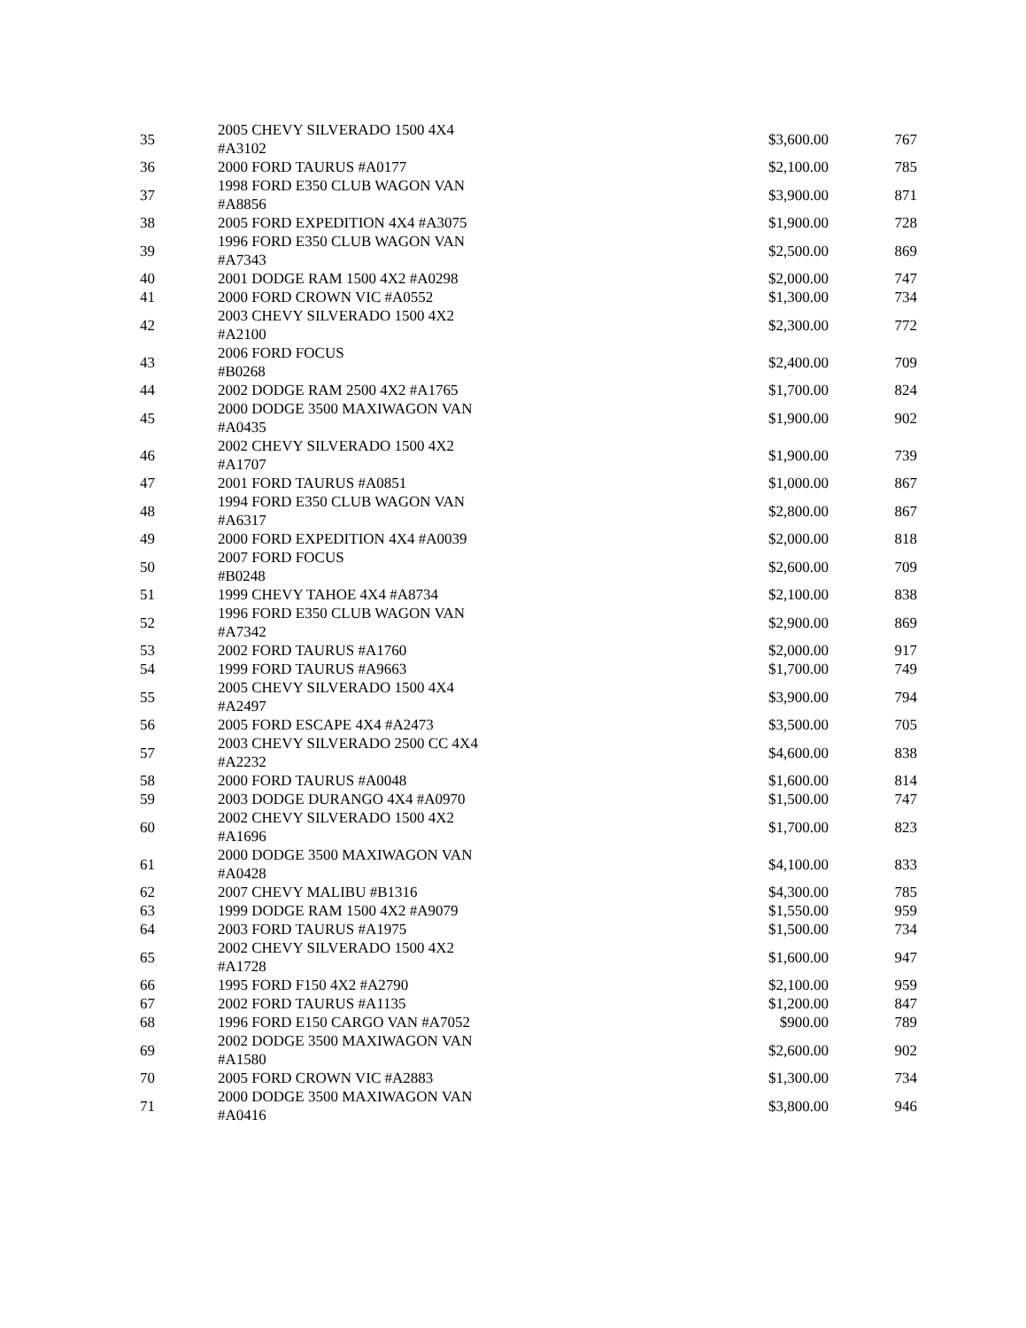| 35 | 2005 CHEVY SILVERADO 1500 4X4 #A3102 | $3,600.00 | 767 |
| 36 | 2000 FORD TAURUS #A0177 | $2,100.00 | 785 |
| 37 | 1998 FORD E350 CLUB WAGON VAN #A8856 | $3,900.00 | 871 |
| 38 | 2005 FORD EXPEDITION 4X4 #A3075 | $1,900.00 | 728 |
| 39 | 1996 FORD E350 CLUB WAGON VAN #A7343 | $2,500.00 | 869 |
| 40 | 2001 DODGE RAM 1500 4X2 #A0298 | $2,000.00 | 747 |
| 41 | 2000 FORD CROWN VIC #A0552 | $1,300.00 | 734 |
| 42 | 2003 CHEVY SILVERADO 1500 4X2 #A2100 | $2,300.00 | 772 |
| 43 | 2006 FORD FOCUS #B0268 | $2,400.00 | 709 |
| 44 | 2002 DODGE RAM 2500 4X2 #A1765 | $1,700.00 | 824 |
| 45 | 2000 DODGE 3500 MAXIWAGON VAN #A0435 | $1,900.00 | 902 |
| 46 | 2002 CHEVY SILVERADO 1500 4X2 #A1707 | $1,900.00 | 739 |
| 47 | 2001 FORD TAURUS #A0851 | $1,000.00 | 867 |
| 48 | 1994 FORD E350 CLUB WAGON VAN #A6317 | $2,800.00 | 867 |
| 49 | 2000 FORD EXPEDITION 4X4 #A0039 | $2,000.00 | 818 |
| 50 | 2007 FORD FOCUS #B0248 | $2,600.00 | 709 |
| 51 | 1999 CHEVY TAHOE 4X4 #A8734 | $2,100.00 | 838 |
| 52 | 1996 FORD E350 CLUB WAGON VAN #A7342 | $2,900.00 | 869 |
| 53 | 2002 FORD TAURUS #A1760 | $2,000.00 | 917 |
| 54 | 1999 FORD TAURUS #A9663 | $1,700.00 | 749 |
| 55 | 2005 CHEVY SILVERADO 1500 4X4 #A2497 | $3,900.00 | 794 |
| 56 | 2005 FORD ESCAPE 4X4 #A2473 | $3,500.00 | 705 |
| 57 | 2003 CHEVY SILVERADO 2500 CC 4X4 #A2232 | $4,600.00 | 838 |
| 58 | 2000 FORD TAURUS #A0048 | $1,600.00 | 814 |
| 59 | 2003 DODGE DURANGO 4X4 #A0970 | $1,500.00 | 747 |
| 60 | 2002 CHEVY SILVERADO 1500 4X2 #A1696 | $1,700.00 | 823 |
| 61 | 2000 DODGE 3500 MAXIWAGON VAN #A0428 | $4,100.00 | 833 |
| 62 | 2007 CHEVY MALIBU #B1316 | $4,300.00 | 785 |
| 63 | 1999 DODGE RAM 1500 4X2 #A9079 | $1,550.00 | 959 |
| 64 | 2003 FORD TAURUS #A1975 | $1,500.00 | 734 |
| 65 | 2002 CHEVY SILVERADO 1500 4X2 #A1728 | $1,600.00 | 947 |
| 66 | 1995 FORD F150 4X2 #A2790 | $2,100.00 | 959 |
| 67 | 2002 FORD TAURUS #A1135 | $1,200.00 | 847 |
| 68 | 1996 FORD E150 CARGO VAN #A7052 | $900.00 | 789 |
| 69 | 2002 DODGE 3500 MAXIWAGON VAN #A1580 | $2,600.00 | 902 |
| 70 | 2005 FORD CROWN VIC #A2883 | $1,300.00 | 734 |
| 71 | 2000 DODGE 3500 MAXIWAGON VAN #A0416 | $3,800.00 | 946 |